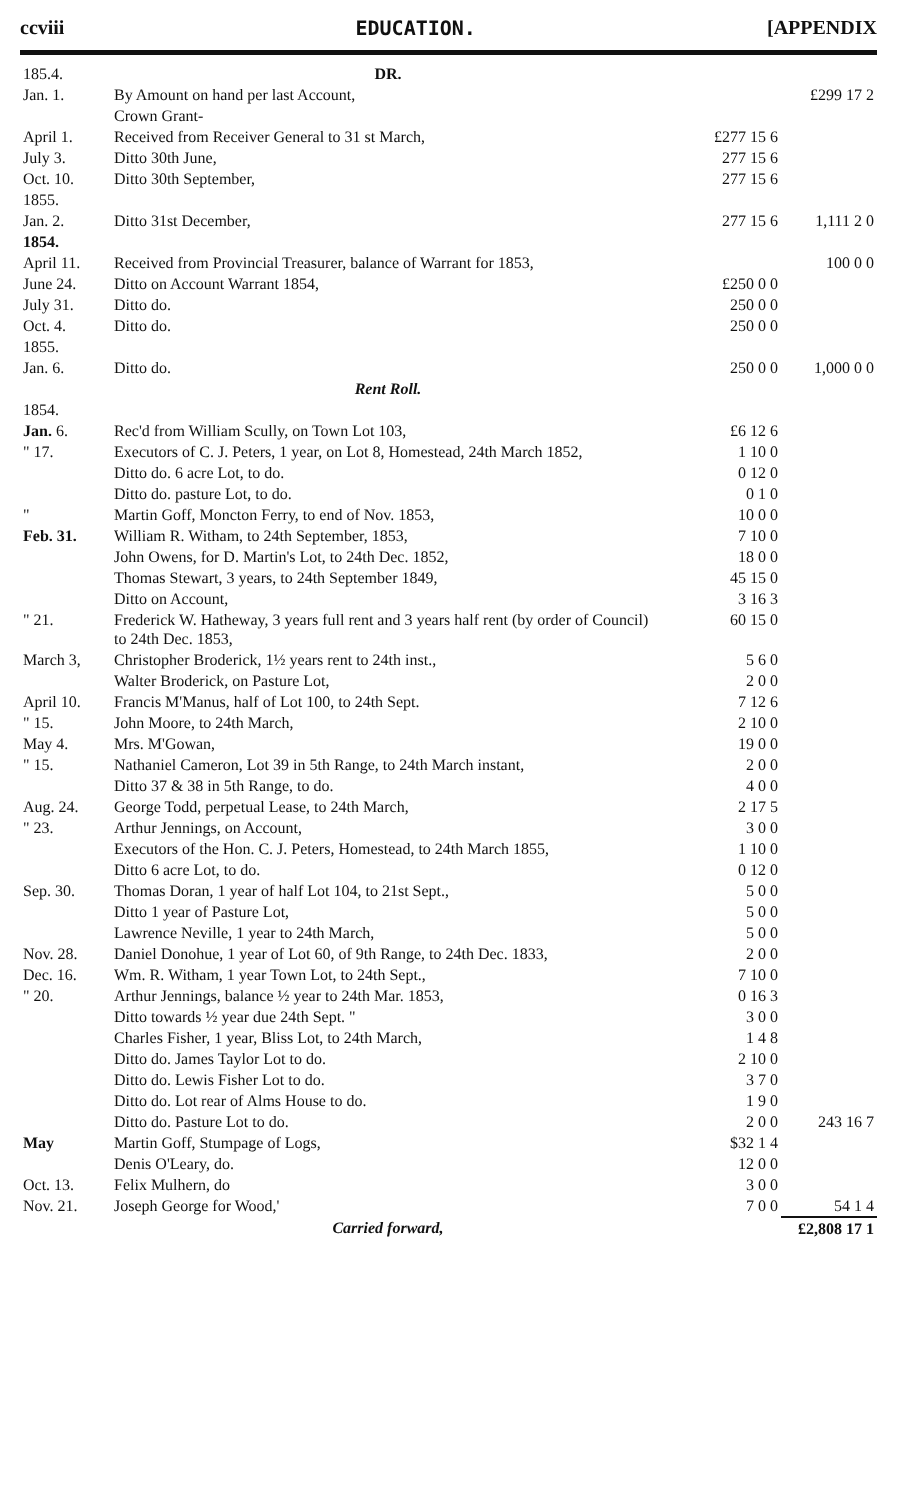ccviii EDUCATION. [APPENDIX
| 185.4. | DR. | | |
| Jan. 1. | By Amount on hand per last Account, | | £299 17 2 |
| | Crown Grant- | | |
| April 1. | Received from Receiver General to 31 st March, | £277 15 6 | |
| July 3. | Ditto 30th June, | 277 15 6 | |
| Oct. 10. | Ditto 30th September, | 277 15 6 | |
| 1855. | | | |
| Jan. 2. | Ditto 31st December, | 277 15 6 | 1,111 2 0 |
| 1854. | | | |
| April 11. | Received from Provincial Treasurer, balance of Warrant for 1853, | | 100 0 0 |
| June 24. | Ditto on Account Warrant 1854, | £250 0 0 | |
| July 31. | Ditto do. | 250 0 0 | |
| Oct. 4. | Ditto do. | 250 0 0 | |
| 1855. | | | |
| Jan. 6. | Ditto do. | 250 0 0 | 1,000 0 0 |
| | Rent Roll. | | |
| 1854. | | | |
| Jan. 6. | Rec'd from William Scully, on Town Lot 103, | £6 12 6 | |
| " 17. | Executors of C. J. Peters, 1 year, on Lot 8, Homestead, 24th March 1852, | 1 10 0 | |
| | Ditto do. 6 acre Lot, to do. | 0 12 0 | |
| | Ditto do. pasture Lot, to do. | 0 1 0 | |
| " | Martin Goff, Moncton Ferry, to end of Nov. 1853, | 10 0 0 | |
| Feb. 31. | William R. Witham, to 24th September, 1853, | 7 10 0 | |
| | John Owens, for D. Martin's Lot, to 24th Dec. 1852, | 18 0 0 | |
| | Thomas Stewart, 3 years, to 24th September 1849, | 45 15 0 | |
| | Ditto on Account, | 3 16 3 | |
| " 21. | Frederick W. Hatheway, 3 years full rent and 3 years half rent (by order of Council) to 24th Dec. 1853, | 60 15 0 | |
| March 3, | Christopher Broderick, 1½ years rent to 24th inst., | 5 6 0 | |
| | Walter Broderick, on Pasture Lot, | 2 0 0 | |
| April 10. | Francis M'Manus, half of Lot 100, to 24th Sept. | 7 12 6 | |
| " 15. | John Moore, to 24th March, | 2 10 0 | |
| May 4. | Mrs. M'Gowan, | 19 0 0 | |
| " 15. | Nathaniel Cameron, Lot 39 in 5th Range, to 24th March instant, | 2 0 0 | |
| | Ditto 37 & 38 in 5th Range, to do. | 4 0 0 | |
| Aug. 24. | George Todd, perpetual Lease, to 24th March, | 2 17 5 | |
| " 23. | Arthur Jennings, on Account, | 3 0 0 | |
| | Executors of the Hon. C. J. Peters, Homestead, to 24th March 1855, | 1 10 0 | |
| | Ditto 6 acre Lot, to do. | 0 12 0 | |
| Sep. 30. | Thomas Doran, 1 year of half Lot 104, to 21st Sept., | 5 0 0 | |
| | Ditto 1 year of Pasture Lot, | 5 0 0 | |
| | Lawrence Neville, 1 year to 24th March, | 5 0 0 | |
| Nov. 28. | Daniel Donohue, 1 year of Lot 60, of 9th Range, to 24th Dec. 1833, | 2 0 0 | |
| Dec. 16. | Wm. R. Witham, 1 year Town Lot, to 24th Sept., | 7 10 0 | |
| " 20. | Arthur Jennings, balance ½ year to 24th Mar. 1853, | 0 16 3 | |
| | Ditto towards ½ year due 24th Sept. " | 3 0 0 | |
| | Charles Fisher, 1 year, Bliss Lot, to 24th March, | 1 4 8 | |
| | Ditto do. James Taylor Lot to do. | 2 10 0 | |
| | Ditto do. Lewis Fisher Lot to do. | 3 7 0 | |
| | Ditto do. Lot rear of Alms House to do. | 1 9 0 | |
| | Ditto do. Pasture Lot to do. | 2 0 0 | 243 16 7 |
| May | Martin Goff, Stumpage of Logs, | $32 1 4 | |
| | Denis O'Leary, do. | 12 0 0 | |
| Oct. 13. | Felix Mulhern, do | 3 0 0 | |
| Nov. 21. | Joseph George for Wood,' | 7 0 0 | 54 1 4 |
| | Carried forward, | | £2,808 17 1 |